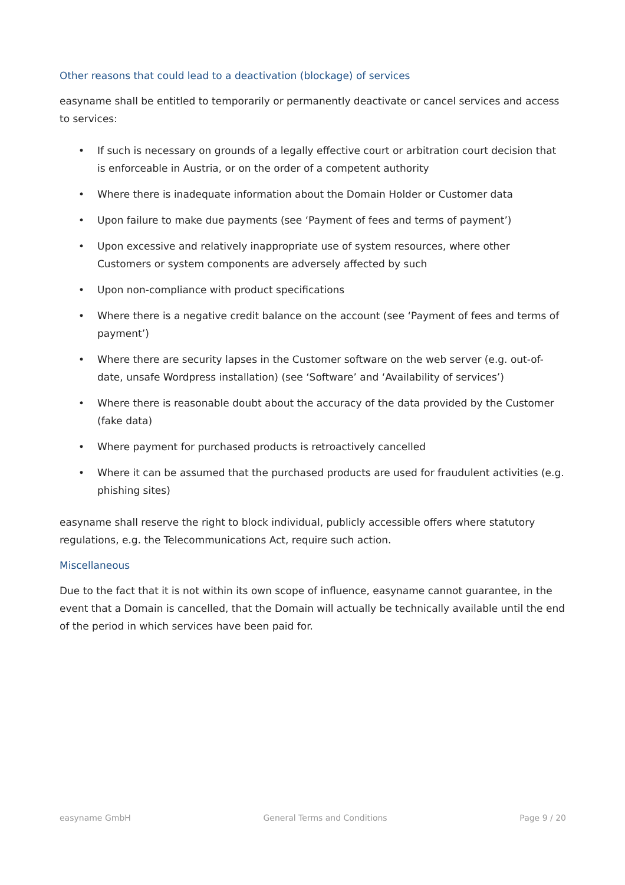Other reasons that could lead to a deactivation (blockage) of services
easyname shall be entitled to temporarily or permanently deactivate or cancel services and access to services:
• If such is necessary on grounds of a legally effective court or arbitration court decision that is enforceable in Austria, or on the order of a competent authority
• Where there is inadequate information about the Domain Holder or Customer data
• Upon failure to make due payments (see ‘Payment of fees and terms of payment’)
• Upon excessive and relatively inappropriate use of system resources, where other Customers or system components are adversely affected by such
• Upon non-compliance with product specifications
• Where there is a negative credit balance on the account (see ‘Payment of fees and terms of payment’)
• Where there are security lapses in the Customer software on the web server (e.g. out-of-date, unsafe Wordpress installation) (see ‘Software’ and ‘Availability of services’)
• Where there is reasonable doubt about the accuracy of the data provided by the Customer (fake data)
• Where payment for purchased products is retroactively cancelled
• Where it can be assumed that the purchased products are used for fraudulent activities (e.g. phishing sites)
easyname shall reserve the right to block individual, publicly accessible offers where statutory regulations, e.g. the Telecommunications Act, require such action.
Miscellaneous
Due to the fact that it is not within its own scope of influence, easyname cannot guarantee, in the event that a Domain is cancelled, that the Domain will actually be technically available until the end of the period in which services have been paid for.
easyname GmbH General Terms and Conditions Page 9 / 20